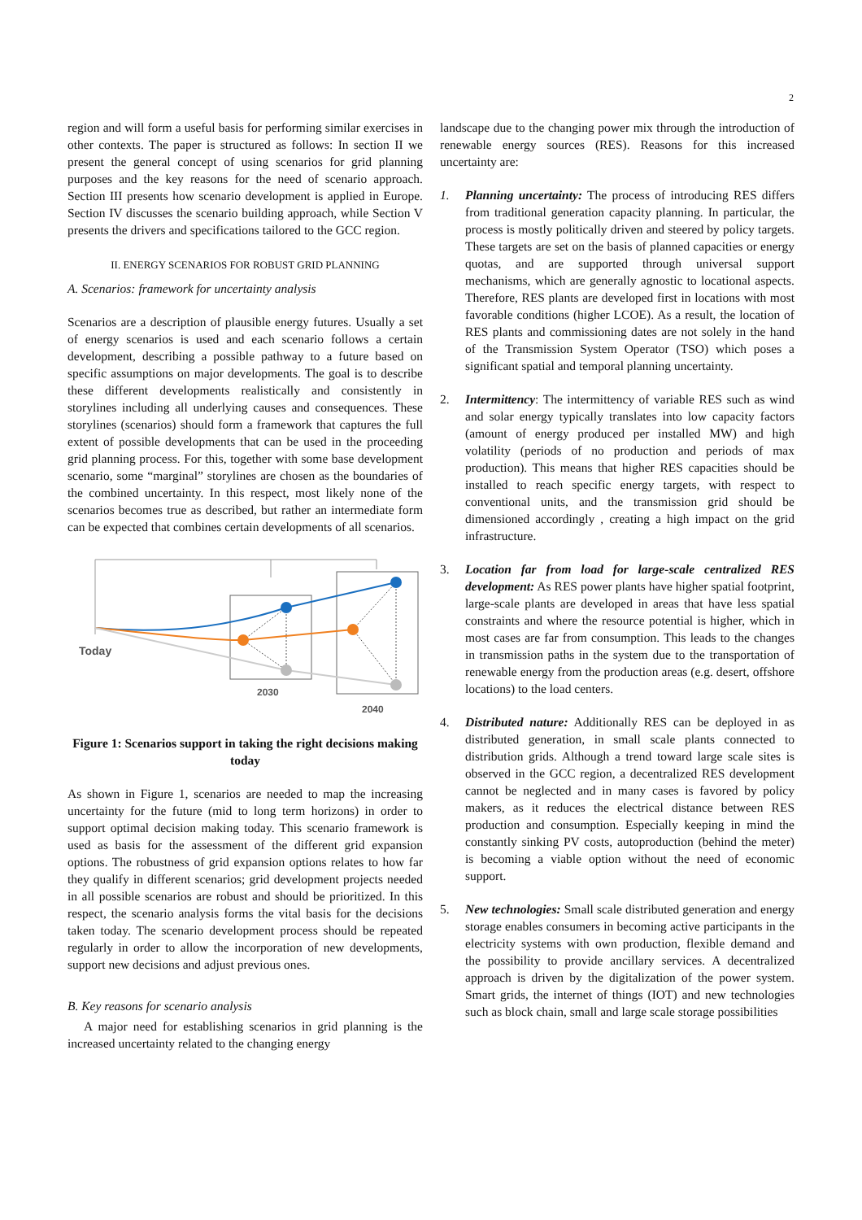2
region and will form a useful basis for performing similar exercises in other contexts. The paper is structured as follows: In section II we present the general concept of using scenarios for grid planning purposes and the key reasons for the need of scenario approach. Section III presents how scenario development is applied in Europe. Section IV discusses the scenario building approach, while Section V presents the drivers and specifications tailored to the GCC region.
II. ENERGY SCENARIOS FOR ROBUST GRID PLANNING
A. Scenarios: framework for uncertainty analysis
Scenarios are a description of plausible energy futures. Usually a set of energy scenarios is used and each scenario follows a certain development, describing a possible pathway to a future based on specific assumptions on major developments. The goal is to describe these different developments realistically and consistently in storylines including all underlying causes and consequences. These storylines (scenarios) should form a framework that captures the full extent of possible developments that can be used in the proceeding grid planning process. For this, together with some base development scenario, some “marginal” storylines are chosen as the boundaries of the combined uncertainty. In this respect, most likely none of the scenarios becomes true as described, but rather an intermediate form can be expected that combines certain developments of all scenarios.
Today
2030
2040
Figure 1: Scenarios support in taking the right decisions making today
As shown in Figure 1, scenarios are needed to map the increasing uncertainty for the future (mid to long term horizons) in order to support optimal decision making today. This scenario framework is used as basis for the assessment of the different grid expansion options. The robustness of grid expansion options relates to how far they qualify in different scenarios; grid development projects needed in all possible scenarios are robust and should be prioritized. In this respect, the scenario analysis forms the vital basis for the decisions taken today. The scenario development process should be repeated regularly in order to allow the incorporation of new developments, support new decisions and adjust previous ones.
B. Key reasons for scenario analysis
A major need for establishing scenarios in grid planning is the increased uncertainty related to the changing energy
landscape due to the changing power mix through the introduction of renewable energy sources (RES). Reasons for this increased uncertainty are:
1. Planning uncertainty: The process of introducing RES differs from traditional generation capacity planning. In particular, the process is mostly politically driven and steered by policy targets. These targets are set on the basis of planned capacities or energy quotas, and are supported through universal support mechanisms, which are generally agnostic to locational aspects. Therefore, RES plants are developed first in locations with most favorable conditions (higher LCOE). As a result, the location of RES plants and commissioning dates are not solely in the hand of the Transmission System Operator (TSO) which poses a significant spatial and temporal planning uncertainty.
2. Intermittency: The intermittency of variable RES such as wind and solar energy typically translates into low capacity factors (amount of energy produced per installed MW) and high volatility (periods of no production and periods of max production). This means that higher RES capacities should be installed to reach specific energy targets, with respect to conventional units, and the transmission grid should be dimensioned accordingly , creating a high impact on the grid infrastructure.
3. Location far from load for large-scale centralized RES development: As RES power plants have higher spatial footprint, large-scale plants are developed in areas that have less spatial constraints and where the resource potential is higher, which in most cases are far from consumption. This leads to the changes in transmission paths in the system due to the transportation of renewable energy from the production areas (e.g. desert, offshore locations) to the load centers.
4. Distributed nature: Additionally RES can be deployed in as distributed generation, in small scale plants connected to distribution grids. Although a trend toward large scale sites is observed in the GCC region, a decentralized RES development cannot be neglected and in many cases is favored by policy makers, as it reduces the electrical distance between RES production and consumption. Especially keeping in mind the constantly sinking PV costs, autoproduction (behind the meter) is becoming a viable option without the need of economic support.
5. New technologies: Small scale distributed generation and energy storage enables consumers in becoming active participants in the electricity systems with own production, flexible demand and the possibility to provide ancillary services. A decentralized approach is driven by the digitalization of the power system. Smart grids, the internet of things (IOT) and new technologies such as block chain, small and large scale storage possibilities